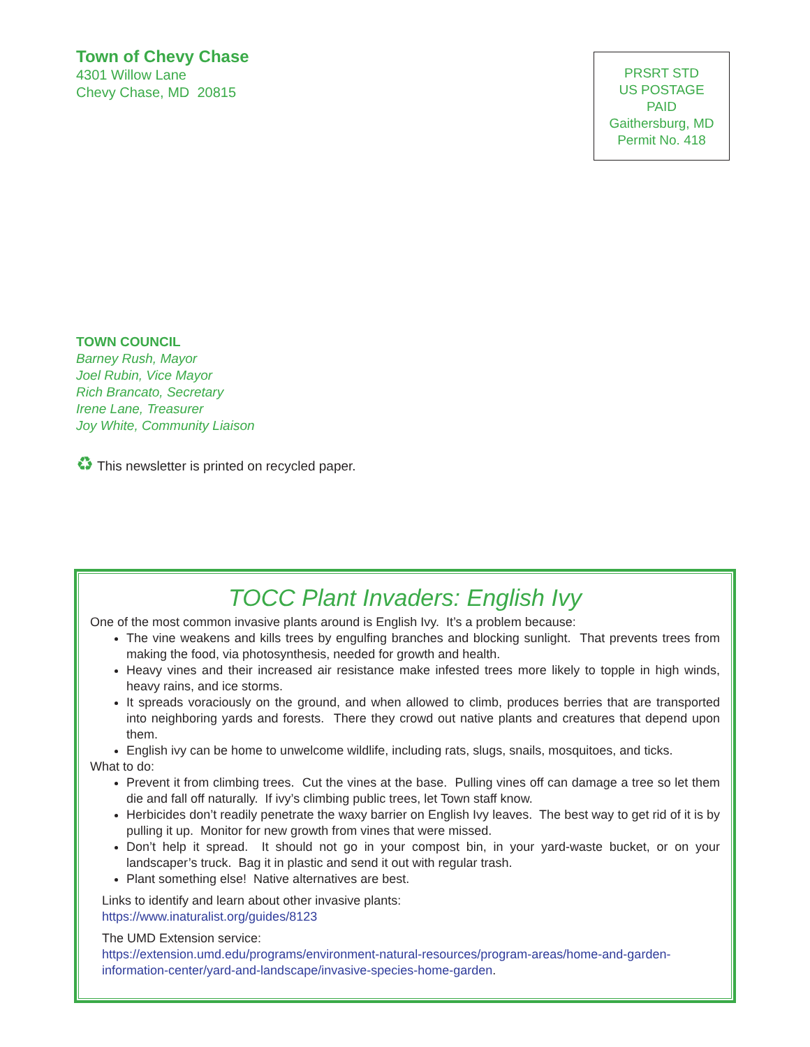Town of Chevy Chase
4301 Willow Lane
Chevy Chase, MD 20815
PRSRT STD
US POSTAGE
PAID
Gaithersburg, MD
Permit No. 418
TOWN COUNCIL
Barney Rush, Mayor
Joel Rubin, Vice Mayor
Rich Brancato, Secretary
Irene Lane, Treasurer
Joy White, Community Liaison
♻ This newsletter is printed on recycled paper.
TOCC Plant Invaders: English Ivy
One of the most common invasive plants around is English Ivy. It’s a problem because:
The vine weakens and kills trees by engulfing branches and blocking sunlight. That prevents trees from making the food, via photosynthesis, needed for growth and health.
Heavy vines and their increased air resistance make infested trees more likely to topple in high winds, heavy rains, and ice storms.
It spreads voraciously on the ground, and when allowed to climb, produces berries that are transported into neighboring yards and forests. There they crowd out native plants and creatures that depend upon them.
English ivy can be home to unwelcome wildlife, including rats, slugs, snails, mosquitoes, and ticks.
What to do:
Prevent it from climbing trees. Cut the vines at the base. Pulling vines off can damage a tree so let them die and fall off naturally. If ivy’s climbing public trees, let Town staff know.
Herbicides don’t readily penetrate the waxy barrier on English Ivy leaves. The best way to get rid of it is by pulling it up. Monitor for new growth from vines that were missed.
Don’t help it spread. It should not go in your compost bin, in your yard-waste bucket, or on your landscaper’s truck. Bag it in plastic and send it out with regular trash.
Plant something else! Native alternatives are best.
Links to identify and learn about other invasive plants:
https://www.inaturalist.org/guides/8123
The UMD Extension service:
https://extension.umd.edu/programs/environment-natural-resources/program-areas/home-and-garden-information-center/yard-and-landscape/invasive-species-home-garden.